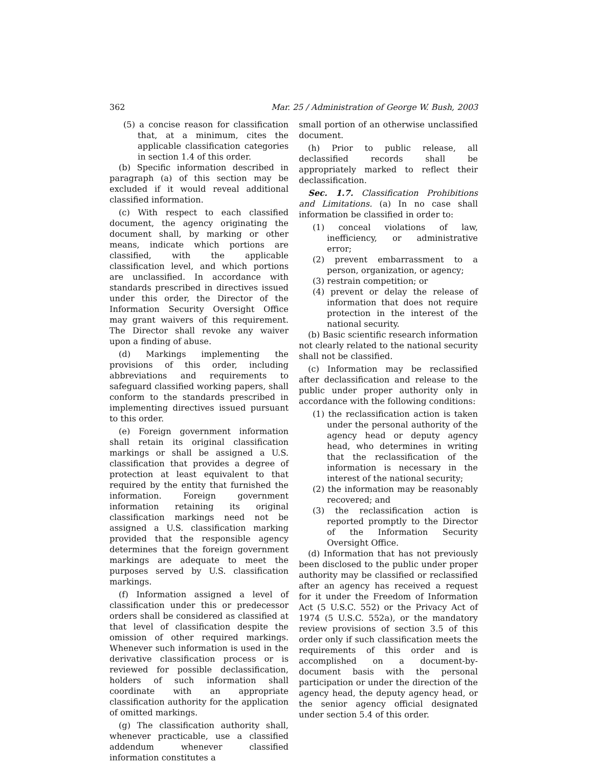362 Mar. 25 / Administration of George W. Bush, 2003
(5) a concise reason for classification that, at a minimum, cites the applicable classification categories in section 1.4 of this order.
(b) Specific information described in paragraph (a) of this section may be excluded if it would reveal additional classified information.
(c) With respect to each classified document, the agency originating the document shall, by marking or other means, indicate which portions are classified, with the applicable classification level, and which portions are unclassified. In accordance with standards prescribed in directives issued under this order, the Director of the Information Security Oversight Office may grant waivers of this requirement. The Director shall revoke any waiver upon a finding of abuse.
(d) Markings implementing the provisions of this order, including abbreviations and requirements to safeguard classified working papers, shall conform to the standards prescribed in implementing directives issued pursuant to this order.
(e) Foreign government information shall retain its original classification markings or shall be assigned a U.S. classification that provides a degree of protection at least equivalent to that required by the entity that furnished the information. Foreign government information retaining its original classification markings need not be assigned a U.S. classification marking provided that the responsible agency determines that the foreign government markings are adequate to meet the purposes served by U.S. classification markings.
(f) Information assigned a level of classification under this or predecessor orders shall be considered as classified at that level of classification despite the omission of other required markings. Whenever such information is used in the derivative classification process or is reviewed for possible declassification, holders of such information shall coordinate with an appropriate classification authority for the application of omitted markings.
(g) The classification authority shall, whenever practicable, use a classified addendum whenever classified information constitutes a
small portion of an otherwise unclassified document.
(h) Prior to public release, all declassified records shall be appropriately marked to reflect their declassification.
Sec. 1.7. Classification Prohibitions and Limitations. (a) In no case shall information be classified in order to:
(1) conceal violations of law, inefficiency, or administrative error;
(2) prevent embarrassment to a person, organization, or agency;
(3) restrain competition; or
(4) prevent or delay the release of information that does not require protection in the interest of the national security.
(b) Basic scientific research information not clearly related to the national security shall not be classified.
(c) Information may be reclassified after declassification and release to the public under proper authority only in accordance with the following conditions:
(1) the reclassification action is taken under the personal authority of the agency head or deputy agency head, who determines in writing that the reclassification of the information is necessary in the interest of the national security;
(2) the information may be reasonably recovered; and
(3) the reclassification action is reported promptly to the Director of the Information Security Oversight Office.
(d) Information that has not previously been disclosed to the public under proper authority may be classified or reclassified after an agency has received a request for it under the Freedom of Information Act (5 U.S.C. 552) or the Privacy Act of 1974 (5 U.S.C. 552a), or the mandatory review provisions of section 3.5 of this order only if such classification meets the requirements of this order and is accomplished on a document-by-document basis with the personal participation or under the direction of the agency head, the deputy agency head, or the senior agency official designated under section 5.4 of this order.